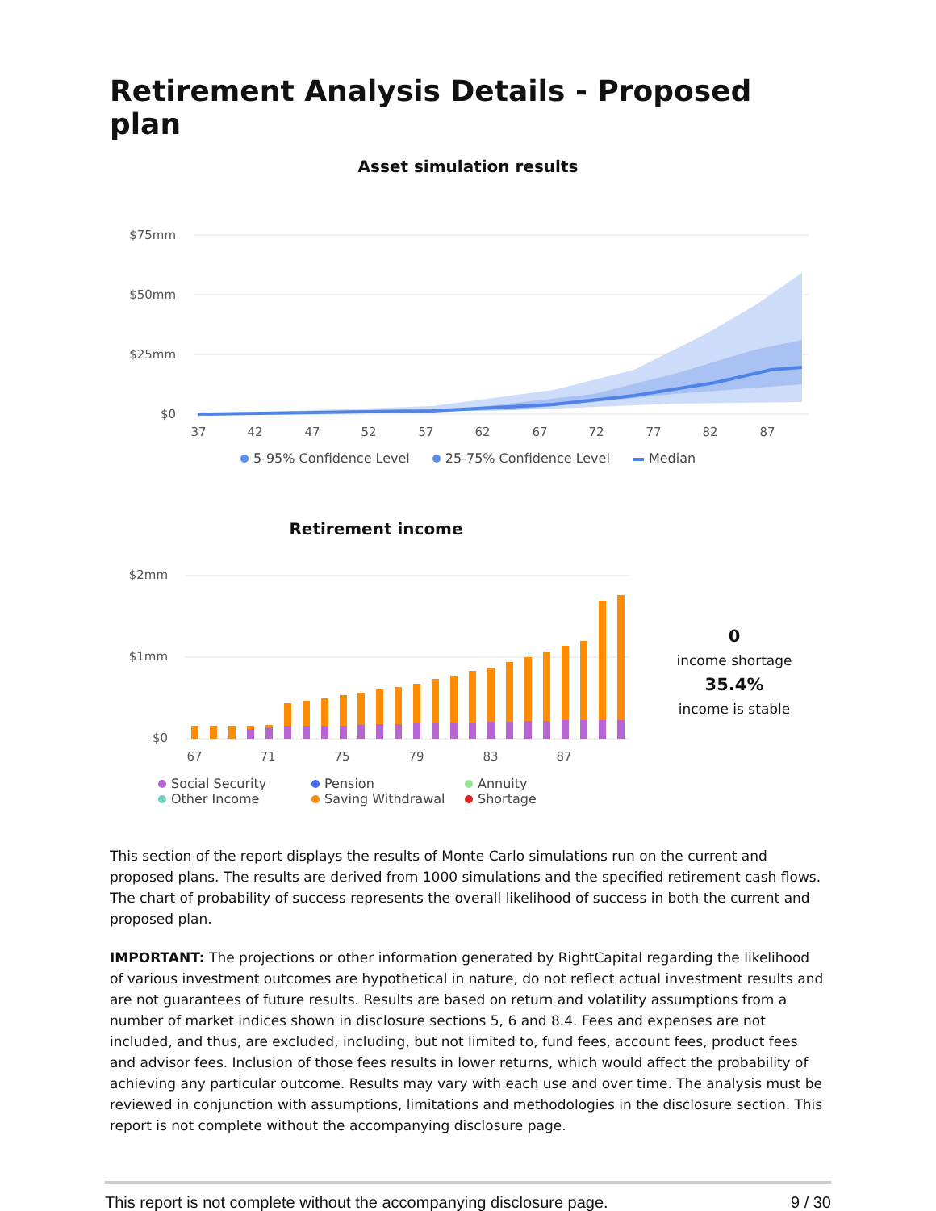Retirement Analysis Details - Proposed plan
Asset simulation results
$75mm
$50mm
$25mm
$0
37
42
47
52
57
62
67
72
77
82
87
5-95% Confidence Level 25-75% Confidence Level Median
Retirement income
$2mm
$1mm
$0
67
71
75
79
83
87
0
income shortage
35.4%
income is stable
Social Security Pension Annuity Other Income Saving Withdrawal Shortage
This section of the report displays the results of Monte Carlo simulations run on the current and proposed plans. The results are derived from 1000 simulations and the specified retirement cash flows. The chart of probability of success represents the overall likelihood of success in both the current and proposed plan.
IMPORTANT: The projections or other information generated by RightCapital regarding the likelihood of various investment outcomes are hypothetical in nature, do not reflect actual investment results and are not guarantees of future results. Results are based on return and volatility assumptions from a number of market indices shown in disclosure sections 5, 6 and 8.4. Fees and expenses are not included, and thus, are excluded, including, but not limited to, fund fees, account fees, product fees and advisor fees. Inclusion of those fees results in lower returns, which would affect the probability of achieving any particular outcome. Results may vary with each use and over time. The analysis must be reviewed in conjunction with assumptions, limitations and methodologies in the disclosure section. This report is not complete without the accompanying disclosure page.
This report is not complete without the accompanying disclosure page. 9 / 30